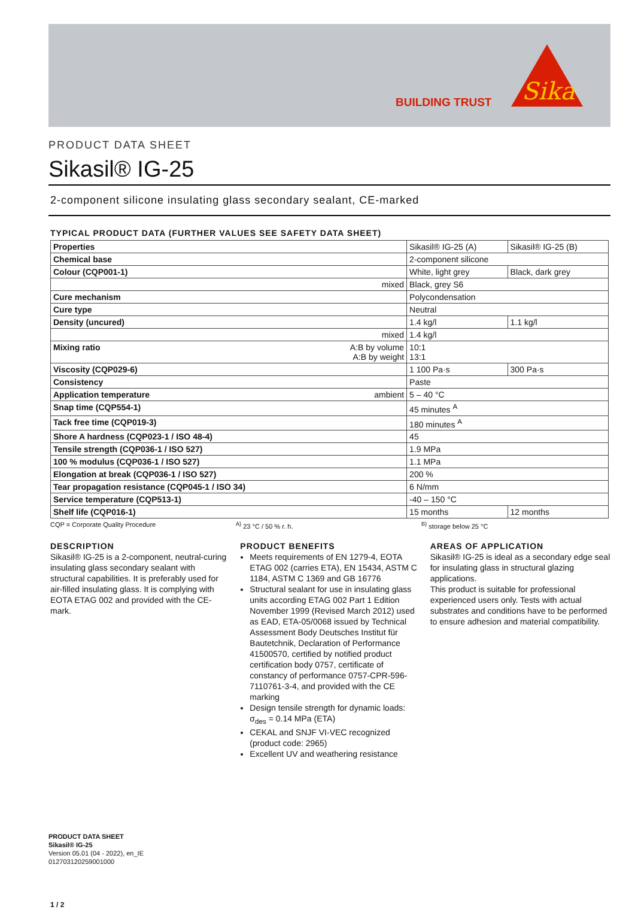BUILDING TRUST
Sika
PRODUCT DATA SHEET
Sikasil® IG-25
2-component silicone insulating glass secondary sealant, CE-marked
TYPICAL PRODUCT DATA (FURTHER VALUES SEE SAFETY DATA SHEET)
| Properties | | Sikasil® IG-25 (A) | Sikasil® IG-25 (B) |
| Chemical base | | 2-component silicone | |
| Colour (CQP001-1) | | White, light grey | Black, dark grey |
| | mixed | Black, grey S6 | |
| Cure mechanism | | Polycondensation | |
| Cure type | | Neutral | |
| Density (uncured) | | 1.4 kg/l | 1.1 kg/l |
| | mixed | 1.4 kg/l | |
| Mixing ratio | A:B by volume A:B by weight | 10:1 13:1 | |
| Viscosity (CQP029-6) | | 1 100 Pa·s | 300 Pa·s |
| Consistency | | Paste | |
| Application temperature | ambient | 5 – 40 °C | |
| Snap time (CQP554-1) | | 45 minutes <sup>A</sup> | |
| Tack free time (CQP019-3) | | 180 minutes <sup>A</sup> | |
| Shore A hardness (CQP023-1 / ISO 48-4) | | 45 | |
| Tensile strength (CQP036-1 / ISO 527) | | 1.9 MPa | |
| 100 % modulus (CQP036-1 / ISO 527) | | 1.1 MPa | |
| Elongation at break (CQP036-1 / ISO 527) | | 200 % | |
| Tear propagation resistance (CQP045-1 / ISO 34) | | 6 N/mm | |
| Service temperature (CQP513-1) | | -40 – 150 °C | |
| Shelf life (CQP016-1) | | 15 months | 12 months |
CQP = Corporate Quality Procedure <sup>A)</sup> 23 °C / 50 % r. h. <sup>B)</sup> storage below 25 °C
DESCRIPTION
Sikasil® IG-25 is a 2-component, neutral-curing insulating glass secondary sealant with structural capabilities. It is preferably used for air-filled insulating glass. It is complying with EOTA ETAG 002 and provided with the CE-mark.
PRODUCT BENEFITS
Meets requirements of EN 1279-4, EOTA ETAG 002 (carries ETA), EN 15434, ASTM C 1184, ASTM C 1369 and GB 16776
Structural sealant for use in insulating glass units according ETAG 002 Part 1 Edition November 1999 (Revised March 2012) used as EAD, ETA-05/0068 issued by Technical Assessment Body Deutsches Institut für Bautetchnik, Declaration of Performance 41500570, certified by notified product certification body 0757, certificate of constancy of performance 0757-CPR-596-7110761-3-4, and provided with the CE marking
Design tensile strength for dynamic loads: σ<sub>des</sub> = 0.14 MPa (ETA)
CEKAL and SNJF VI-VEC recognized (product code: 2965)
Excellent UV and weathering resistance
AREAS OF APPLICATION
Sikasil® IG-25 is ideal as a secondary edge seal for insulating glass in structural glazing applications.
This product is suitable for professional experienced users only. Tests with actual substrates and conditions have to be performed to ensure adhesion and material compatibility.
PRODUCT DATA SHEET
Sikasil® IG-25
Version 05.01 (04 - 2022), en_IE
012703120259001000
1 / 2